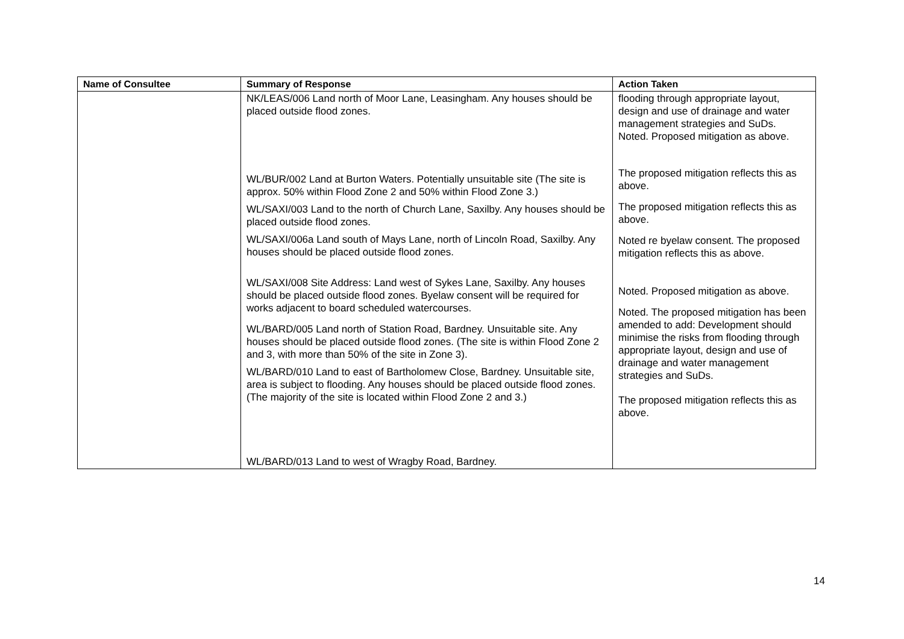| Name of Consultee | Summary of Response | Action Taken |
| --- | --- | --- |
| | NK/LEAS/006 Land north of Moor Lane, Leasingham. Any houses should be placed outside flood zones. WL/BUR/002 Land at Burton Waters. Potentially unsuitable site (The site is approx. 50% within Flood Zone 2 and 50% within Flood Zone 3.) WL/SAXI/003 Land to the north of Church Lane, Saxilby. Any houses should be placed outside flood zones. WL/SAXI/006a Land south of Mays Lane, north of Lincoln Road, Saxilby. Any houses should be placed outside flood zones. WL/SAXI/008 Site Address: Land west of Sykes Lane, Saxilby. Any houses should be placed outside flood zones. Byelaw consent will be required for works adjacent to board scheduled watercourses. WL/BARD/005 Land north of Station Road, Bardney. Unsuitable site. Any houses should be placed outside flood zones. (The site is within Flood Zone 2 and 3, with more than 50% of the site in Zone 3). WL/BARD/010 Land to east of Bartholomew Close, Bardney. Unsuitable site, area is subject to flooding. Any houses should be placed outside flood zones. (The majority of the site is located within Flood Zone 2 and 3.) WL/BARD/013 Land to west of Wragby Road, Bardney. | flooding through appropriate layout, design and use of drainage and water management strategies and SuDs. Noted. Proposed mitigation as above. The proposed mitigation reflects this as above. The proposed mitigation reflects this as above. Noted re byelaw consent. The proposed mitigation reflects this as above. Noted. Proposed mitigation as above. Noted. The proposed mitigation has been amended to add: Development should minimise the risks from flooding through appropriate layout, design and use of drainage and water management strategies and SuDs. The proposed mitigation reflects this as above. |
14